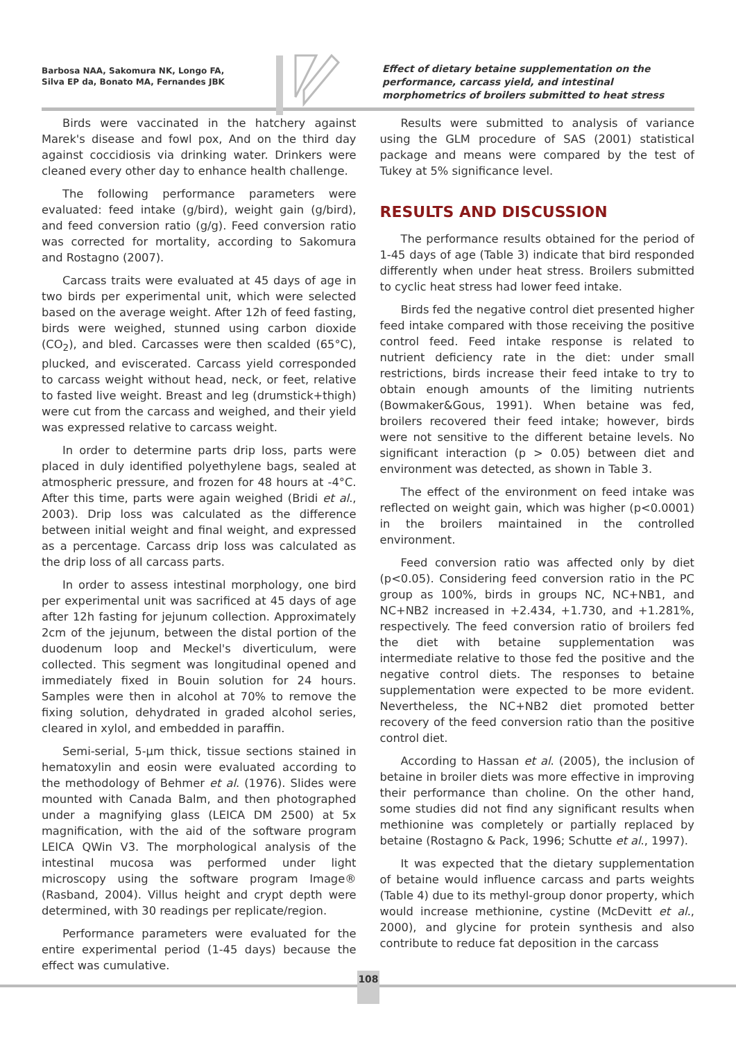Barbosa NAA, Sakomura NK, Longo FA,
Silva EP da, Bonato MA, Fernandes JBK
Effect of dietary betaine supplementation on the performance, carcass yield, and intestinal morphometrics of broilers submitted to heat stress
Birds were vaccinated in the hatchery against Marek's disease and fowl pox, And on the third day against coccidiosis via drinking water. Drinkers were cleaned every other day to enhance health challenge.
The following performance parameters were evaluated: feed intake (g/bird), weight gain (g/bird), and feed conversion ratio (g/g). Feed conversion ratio was corrected for mortality, according to Sakomura and Rostagno (2007).
Carcass traits were evaluated at 45 days of age in two birds per experimental unit, which were selected based on the average weight. After 12h of feed fasting, birds were weighed, stunned using carbon dioxide (CO<sub>2</sub>), and bled. Carcasses were then scalded (65°C), plucked, and eviscerated. Carcass yield corresponded to carcass weight without head, neck, or feet, relative to fasted live weight. Breast and leg (drumstick+thigh) were cut from the carcass and weighed, and their yield was expressed relative to carcass weight.
In order to determine parts drip loss, parts were placed in duly identified polyethylene bags, sealed at atmospheric pressure, and frozen for 48 hours at -4°C. After this time, parts were again weighed (Bridi et al., 2003). Drip loss was calculated as the difference between initial weight and final weight, and expressed as a percentage. Carcass drip loss was calculated as the drip loss of all carcass parts.
In order to assess intestinal morphology, one bird per experimental unit was sacrificed at 45 days of age after 12h fasting for jejunum collection. Approximately 2cm of the jejunum, between the distal portion of the duodenum loop and Meckel's diverticulum, were collected. This segment was longitudinal opened and immediately fixed in Bouin solution for 24 hours. Samples were then in alcohol at 70% to remove the fixing solution, dehydrated in graded alcohol series, cleared in xylol, and embedded in paraffin.
Semi-serial, 5-µm thick, tissue sections stained in hematoxylin and eosin were evaluated according to the methodology of Behmer et al. (1976). Slides were mounted with Canada Balm, and then photographed under a magnifying glass (LEICA DM 2500) at 5x magnification, with the aid of the software program LEICA QWin V3. The morphological analysis of the intestinal mucosa was performed under light microscopy using the software program Image® (Rasband, 2004). Villus height and crypt depth were determined, with 30 readings per replicate/region.
Performance parameters were evaluated for the entire experimental period (1-45 days) because the effect was cumulative.
Results were submitted to analysis of variance using the GLM procedure of SAS (2001) statistical package and means were compared by the test of Tukey at 5% significance level.
RESULTS AND DISCUSSION
The performance results obtained for the period of 1-45 days of age (Table 3) indicate that bird responded differently when under heat stress. Broilers submitted to cyclic heat stress had lower feed intake.
Birds fed the negative control diet presented higher feed intake compared with those receiving the positive control feed. Feed intake response is related to nutrient deficiency rate in the diet: under small restrictions, birds increase their feed intake to try to obtain enough amounts of the limiting nutrients (Bowmaker&Gous, 1991). When betaine was fed, broilers recovered their feed intake; however, birds were not sensitive to the different betaine levels. No significant interaction (p > 0.05) between diet and environment was detected, as shown in Table 3.
The effect of the environment on feed intake was reflected on weight gain, which was higher (p<0.0001) in the broilers maintained in the controlled environment.
Feed conversion ratio was affected only by diet (p<0.05). Considering feed conversion ratio in the PC group as 100%, birds in groups NC, NC+NB1, and NC+NB2 increased in +2.434, +1.730, and +1.281%, respectively. The feed conversion ratio of broilers fed the diet with betaine supplementation was intermediate relative to those fed the positive and the negative control diets. The responses to betaine supplementation were expected to be more evident. Nevertheless, the NC+NB2 diet promoted better recovery of the feed conversion ratio than the positive control diet.
According to Hassan et al. (2005), the inclusion of betaine in broiler diets was more effective in improving their performance than choline. On the other hand, some studies did not find any significant results when methionine was completely or partially replaced by betaine (Rostagno & Pack, 1996; Schutte et al., 1997).
It was expected that the dietary supplementation of betaine would influence carcass and parts weights (Table 4) due to its methyl-group donor property, which would increase methionine, cystine (McDevitt et al., 2000), and glycine for protein synthesis and also contribute to reduce fat deposition in the carcass
108